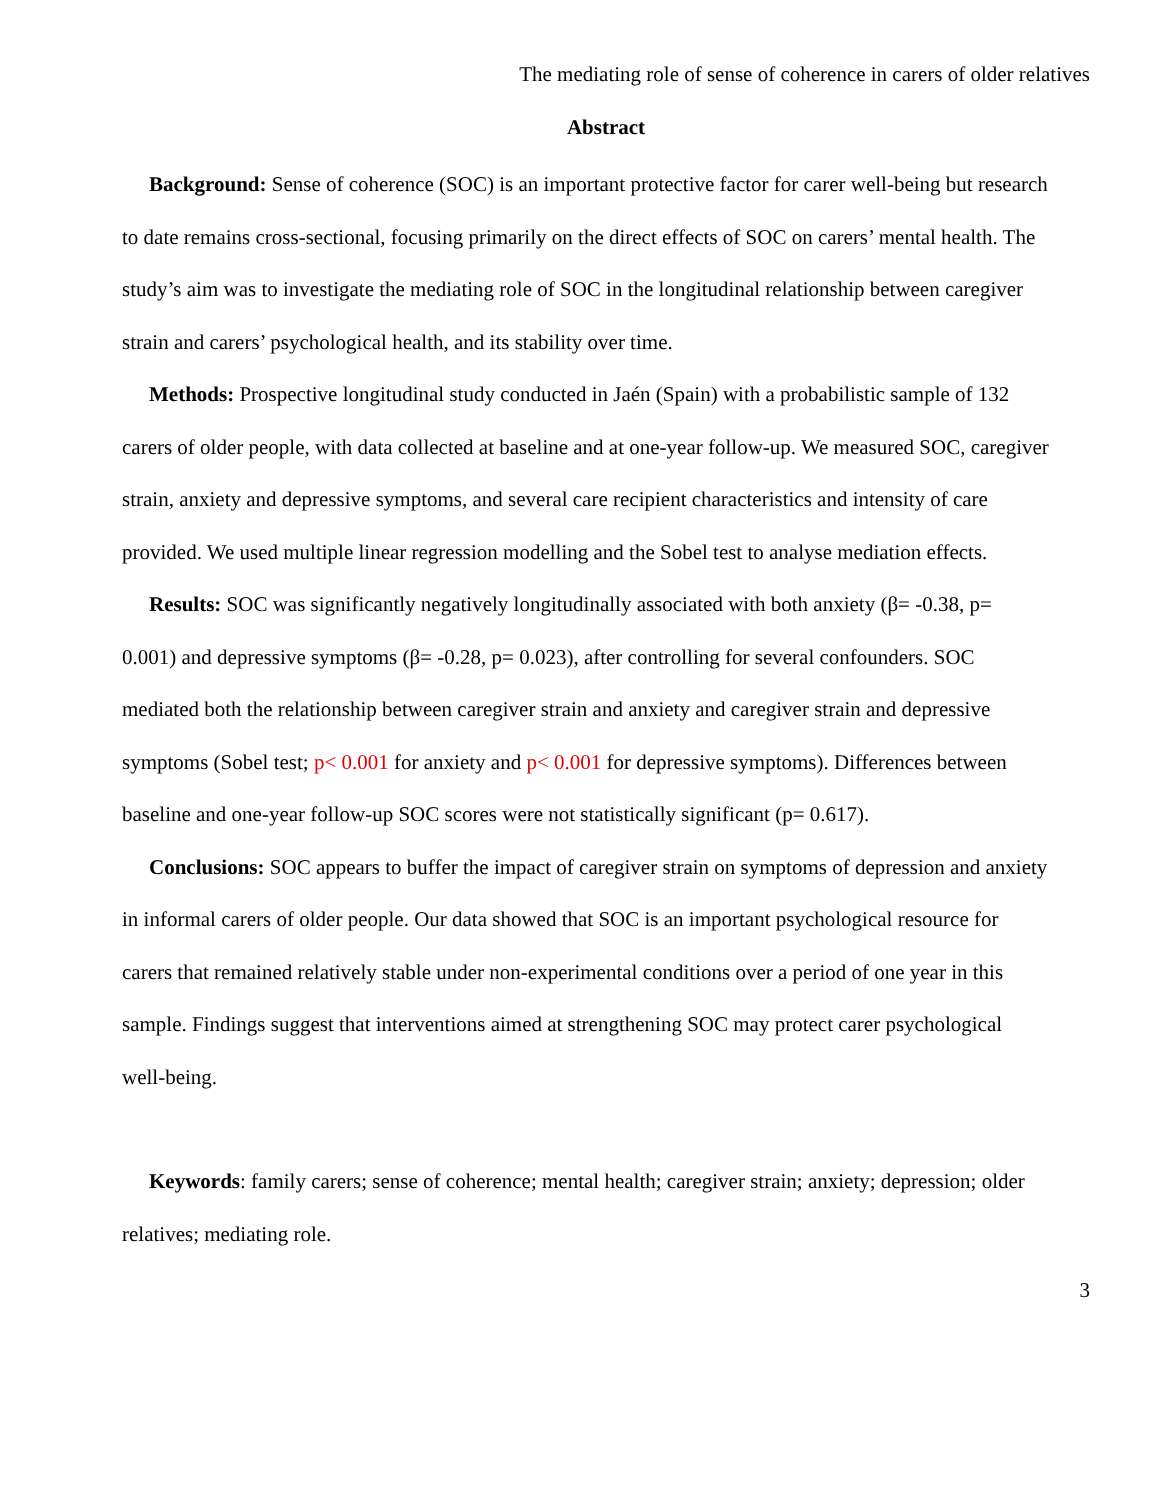The mediating role of sense of coherence in carers of older relatives
Abstract
Background: Sense of coherence (SOC) is an important protective factor for carer well-being but research to date remains cross-sectional, focusing primarily on the direct effects of SOC on carers’ mental health. The study’s aim was to investigate the mediating role of SOC in the longitudinal relationship between caregiver strain and carers’ psychological health, and its stability over time.
Methods: Prospective longitudinal study conducted in Jaén (Spain) with a probabilistic sample of 132 carers of older people, with data collected at baseline and at one-year follow-up. We measured SOC, caregiver strain, anxiety and depressive symptoms, and several care recipient characteristics and intensity of care provided. We used multiple linear regression modelling and the Sobel test to analyse mediation effects.
Results: SOC was significantly negatively longitudinally associated with both anxiety (β= -0.38, p= 0.001) and depressive symptoms (β= -0.28, p= 0.023), after controlling for several confounders. SOC mediated both the relationship between caregiver strain and anxiety and caregiver strain and depressive symptoms (Sobel test; p< 0.001 for anxiety and p< 0.001 for depressive symptoms). Differences between baseline and one-year follow-up SOC scores were not statistically significant (p= 0.617).
Conclusions: SOC appears to buffer the impact of caregiver strain on symptoms of depression and anxiety in informal carers of older people. Our data showed that SOC is an important psychological resource for carers that remained relatively stable under non-experimental conditions over a period of one year in this sample. Findings suggest that interventions aimed at strengthening SOC may protect carer psychological well-being.
Keywords: family carers; sense of coherence; mental health; caregiver strain; anxiety; depression; older relatives; mediating role.
3